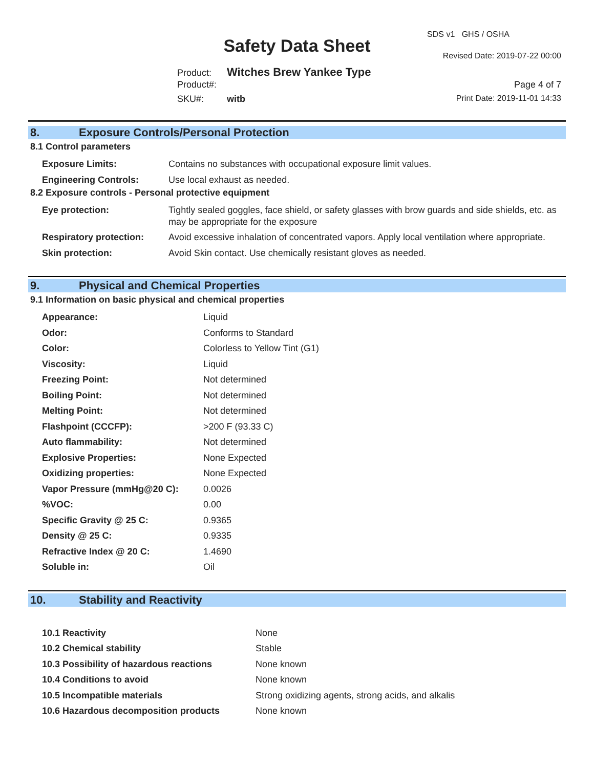SDS v1 GHS / OSHA
Safety Data Sheet Revised Date: 2019-07-22 00:00
Product: Witches Brew Yankee Type
Product#: Page 4 of 7
SKU#: witb Print Date: 2019-11-01 14:33
8. Exposure Controls/Personal Protection
8.1 Control parameters
| Exposure Limits: | Contains no substances with occupational exposure limit values. |
| Engineering Controls: | Use local exhaust as needed. |
8.2 Exposure controls - Personal protective equipment
| Eye protection: | Tightly sealed goggles, face shield, or safety glasses with brow guards and side shields, etc. as may be appropriate for the exposure |
| Respiratory protection: | Avoid excessive inhalation of concentrated vapors. Apply local ventilation where appropriate. |
| Skin protection: | Avoid Skin contact. Use chemically resistant gloves as needed. |
9. Physical and Chemical Properties
9.1 Information on basic physical and chemical properties
| Appearance: | Liquid |
| Odor: | Conforms to Standard |
| Color: | Colorless to Yellow Tint (G1) |
| Viscosity: | Liquid |
| Freezing Point: | Not determined |
| Boiling Point: | Not determined |
| Melting Point: | Not determined |
| Flashpoint (CCCFP): | >200 F (93.33 C) |
| Auto flammability: | Not determined |
| Explosive Properties: | None Expected |
| Oxidizing properties: | None Expected |
| Vapor Pressure (mmHg@20 C): | 0.0026 |
| %VOC: | 0.00 |
| Specific Gravity @ 25 C: | 0.9365 |
| Density @ 25 C: | 0.9335 |
| Refractive Index @ 20 C: | 1.4690 |
| Soluble in: | Oil |
10. Stability and Reactivity
| 10.1 Reactivity | None |
| 10.2 Chemical stability | Stable |
| 10.3 Possibility of hazardous reactions | None known |
| 10.4 Conditions to avoid | None known |
| 10.5 Incompatible materials | Strong oxidizing agents, strong acids, and alkalis |
| 10.6 Hazardous decomposition products | None known |